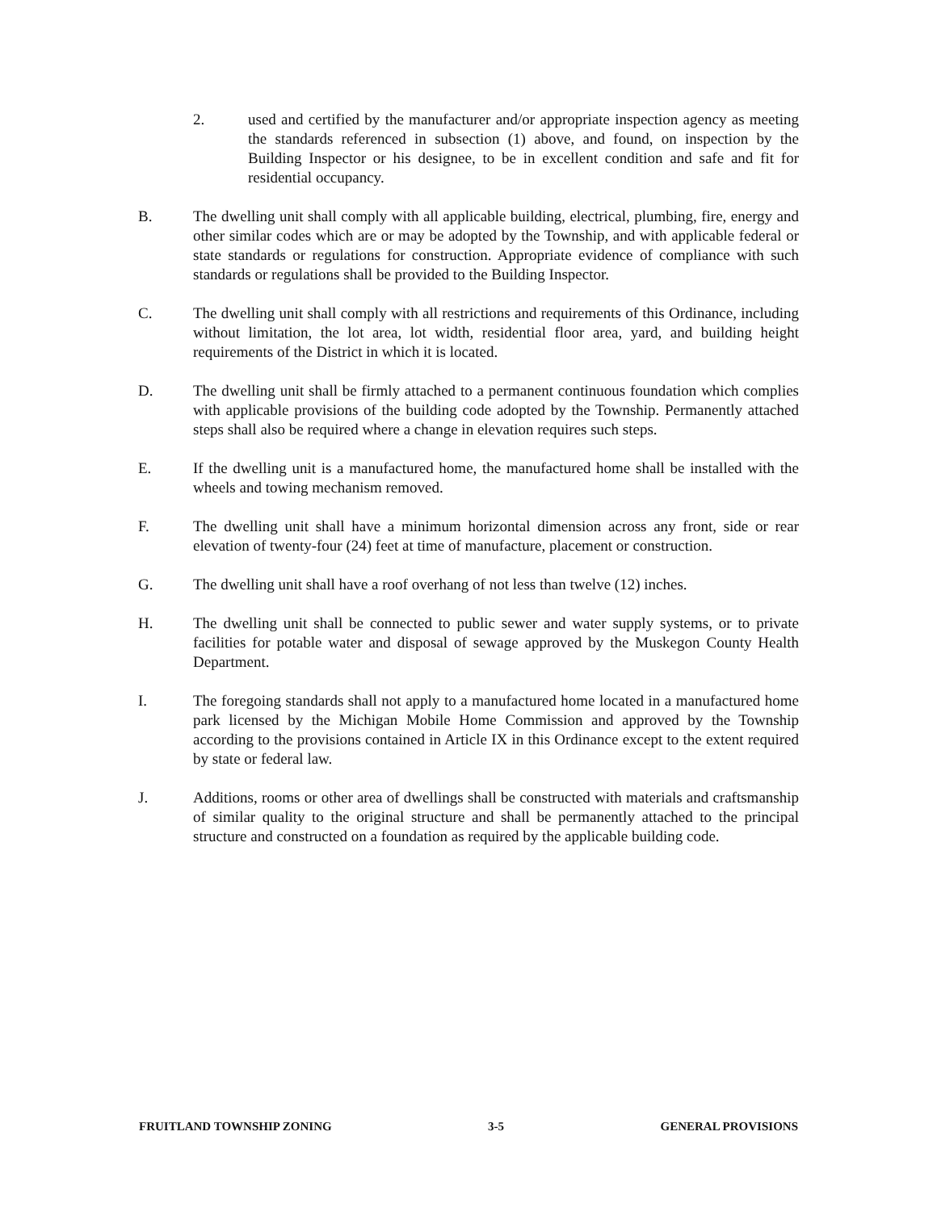2. used and certified by the manufacturer and/or appropriate inspection agency as meeting the standards referenced in subsection (1) above, and found, on inspection by the Building Inspector or his designee, to be in excellent condition and safe and fit for residential occupancy.
B. The dwelling unit shall comply with all applicable building, electrical, plumbing, fire, energy and other similar codes which are or may be adopted by the Township, and with applicable federal or state standards or regulations for construction. Appropriate evidence of compliance with such standards or regulations shall be provided to the Building Inspector.
C. The dwelling unit shall comply with all restrictions and requirements of this Ordinance, including without limitation, the lot area, lot width, residential floor area, yard, and building height requirements of the District in which it is located.
D. The dwelling unit shall be firmly attached to a permanent continuous foundation which complies with applicable provisions of the building code adopted by the Township. Permanently attached steps shall also be required where a change in elevation requires such steps.
E. If the dwelling unit is a manufactured home, the manufactured home shall be installed with the wheels and towing mechanism removed.
F. The dwelling unit shall have a minimum horizontal dimension across any front, side or rear elevation of twenty-four (24) feet at time of manufacture, placement or construction.
G. The dwelling unit shall have a roof overhang of not less than twelve (12) inches.
H. The dwelling unit shall be connected to public sewer and water supply systems, or to private facilities for potable water and disposal of sewage approved by the Muskegon County Health Department.
I. The foregoing standards shall not apply to a manufactured home located in a manufactured home park licensed by the Michigan Mobile Home Commission and approved by the Township according to the provisions contained in Article IX in this Ordinance except to the extent required by state or federal law.
J. Additions, rooms or other area of dwellings shall be constructed with materials and craftsmanship of similar quality to the original structure and shall be permanently attached to the principal structure and constructed on a foundation as required by the applicable building code.
FRUITLAND TOWNSHIP ZONING 3-5 GENERAL PROVISIONS